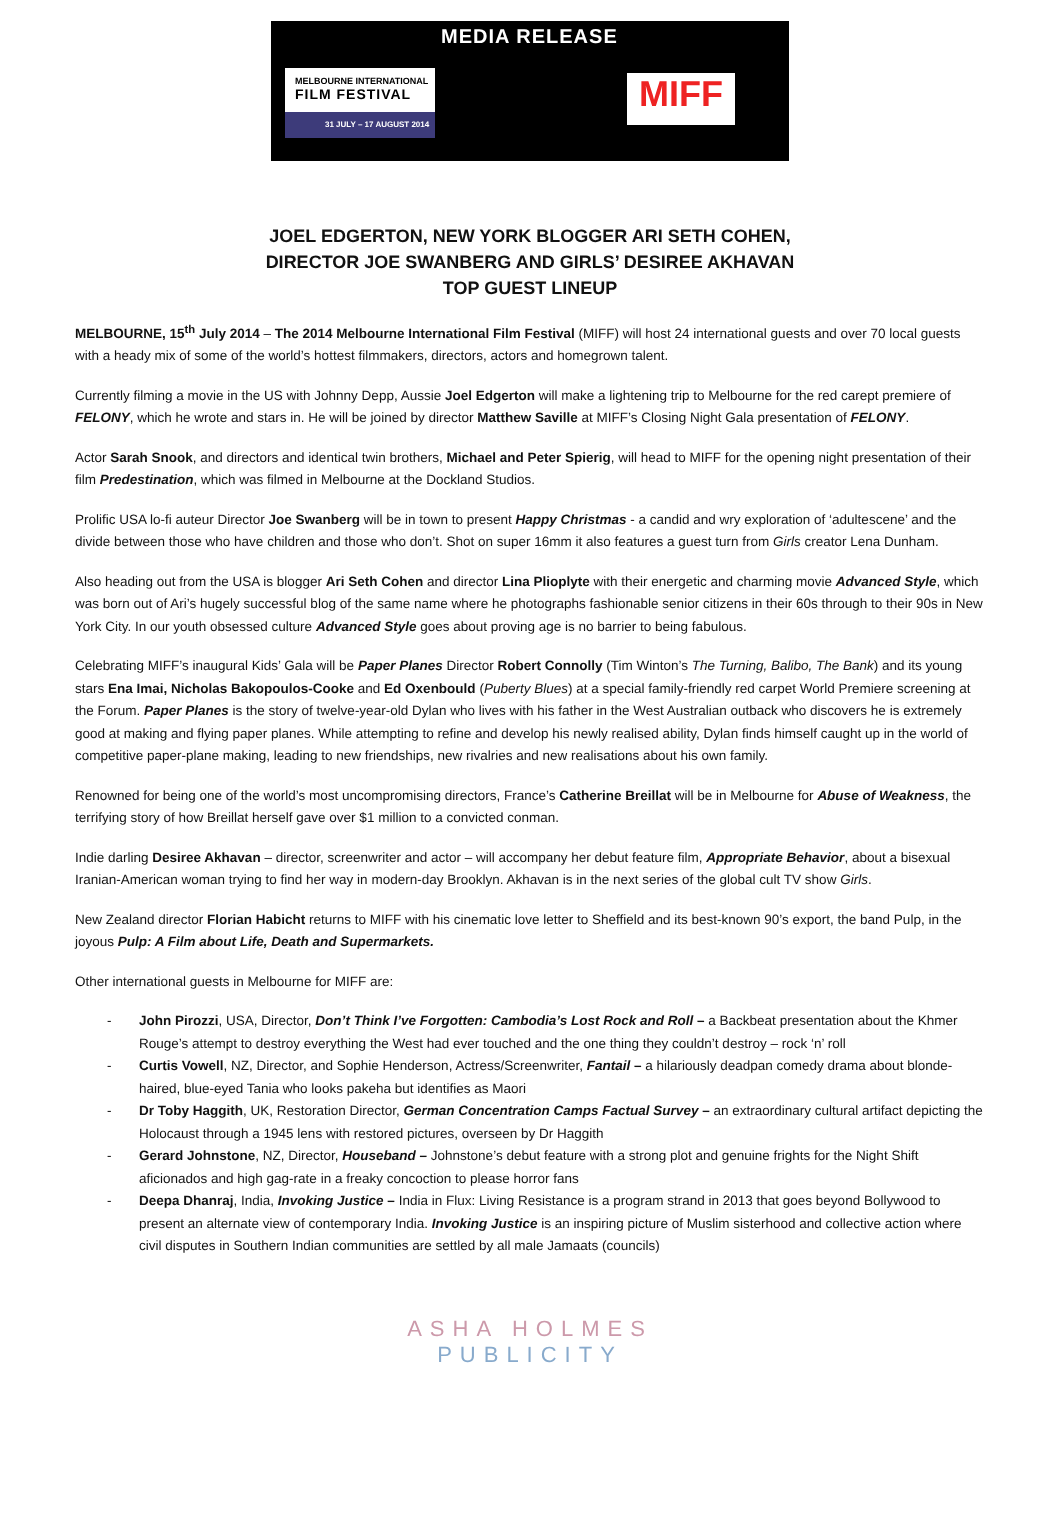MEDIA RELEASE
MELBOURNE INTERNATIONAL
FILM FESTIVAL
31 JULY – 17 AUGUST 2014
MIFF
JOEL EDGERTON, NEW YORK BLOGGER ARI SETH COHEN,
DIRECTOR JOE SWANBERG AND GIRLS’ DESIREE AKHAVAN
TOP GUEST LINEUP
MELBOURNE, 15<sup>th</sup> July 2014 – The 2014 Melbourne International Film Festival (MIFF) will host 24 international guests and over 70 local guests with a heady mix of some of the world’s hottest filmmakers, directors, actors and homegrown talent.
Currently filming a movie in the US with Johnny Depp, Aussie Joel Edgerton will make a lightening trip to Melbourne for the red carept premiere of FELONY, which he wrote and stars in. He will be joined by director Matthew Saville at MIFF’s Closing Night Gala presentation of FELONY.
Actor Sarah Snook, and directors and identical twin brothers, Michael and Peter Spierig, will head to MIFF for the opening night presentation of their film Predestination, which was filmed in Melbourne at the Dockland Studios.
Prolific USA lo-fi auteur Director Joe Swanberg will be in town to present Happy Christmas - a candid and wry exploration of ‘adultescene’ and the divide between those who have children and those who don’t. Shot on super 16mm it also features a guest turn from Girls creator Lena Dunham.
Also heading out from the USA is blogger Ari Seth Cohen and director Lina Plioplyte with their energetic and charming movie Advanced Style, which was born out of Ari’s hugely successful blog of the same name where he photographs fashionable senior citizens in their 60s through to their 90s in New York City. In our youth obsessed culture Advanced Style goes about proving age is no barrier to being fabulous.
Celebrating MIFF’s inaugural Kids’ Gala will be Paper Planes Director Robert Connolly (Tim Winton’s The Turning, Balibo, The Bank) and its young stars Ena Imai, Nicholas Bakopoulos-Cooke and Ed Oxenbould (Puberty Blues) at a special family-friendly red carpet World Premiere screening at the Forum. Paper Planes is the story of twelve-year-old Dylan who lives with his father in the West Australian outback who discovers he is extremely good at making and flying paper planes. While attempting to refine and develop his newly realised ability, Dylan finds himself caught up in the world of competitive paper-plane making, leading to new friendships, new rivalries and new realisations about his own family.
Renowned for being one of the world’s most uncompromising directors, France’s Catherine Breillat will be in Melbourne for Abuse of Weakness, the terrifying story of how Breillat herself gave over $1 million to a convicted conman.
Indie darling Desiree Akhavan – director, screenwriter and actor – will accompany her debut feature film, Appropriate Behavior, about a bisexual Iranian-American woman trying to find her way in modern-day Brooklyn. Akhavan is in the next series of the global cult TV show Girls.
New Zealand director Florian Habicht returns to MIFF with his cinematic love letter to Sheffield and its best-known 90’s export, the band Pulp, in the joyous Pulp: A Film about Life, Death and Supermarkets.
Other international guests in Melbourne for MIFF are:
- John Pirozzi, USA, Director, Don’t Think I’ve Forgotten: Cambodia’s Lost Rock and Roll – a Backbeat presentation about the Khmer Rouge’s attempt to destroy everything the West had ever touched and the one thing they couldn’t destroy – rock ‘n’ roll
- Curtis Vowell, NZ, Director, and Sophie Henderson, Actress/Screenwriter, Fantail – a hilariously deadpan comedy drama about blonde-haired, blue-eyed Tania who looks pakeha but identifies as Maori
- Dr Toby Haggith, UK, Restoration Director, German Concentration Camps Factual Survey – an extraordinary cultural artifact depicting the Holocaust through a 1945 lens with restored pictures, overseen by Dr Haggith
- Gerard Johnstone, NZ, Director, Houseband – Johnstone’s debut feature with a strong plot and genuine frights for the Night Shift aficionados and high gag-rate in a freaky concoction to please horror fans
- Deepa Dhanraj, India, Invoking Justice – India in Flux: Living Resistance is a program strand in 2013 that goes beyond Bollywood to present an alternate view of contemporary India. Invoking Justice is an inspiring picture of Muslim sisterhood and collective action where civil disputes in Southern Indian communities are settled by all male Jamaats (councils)
ASHA HOLMES
PUBLICITY